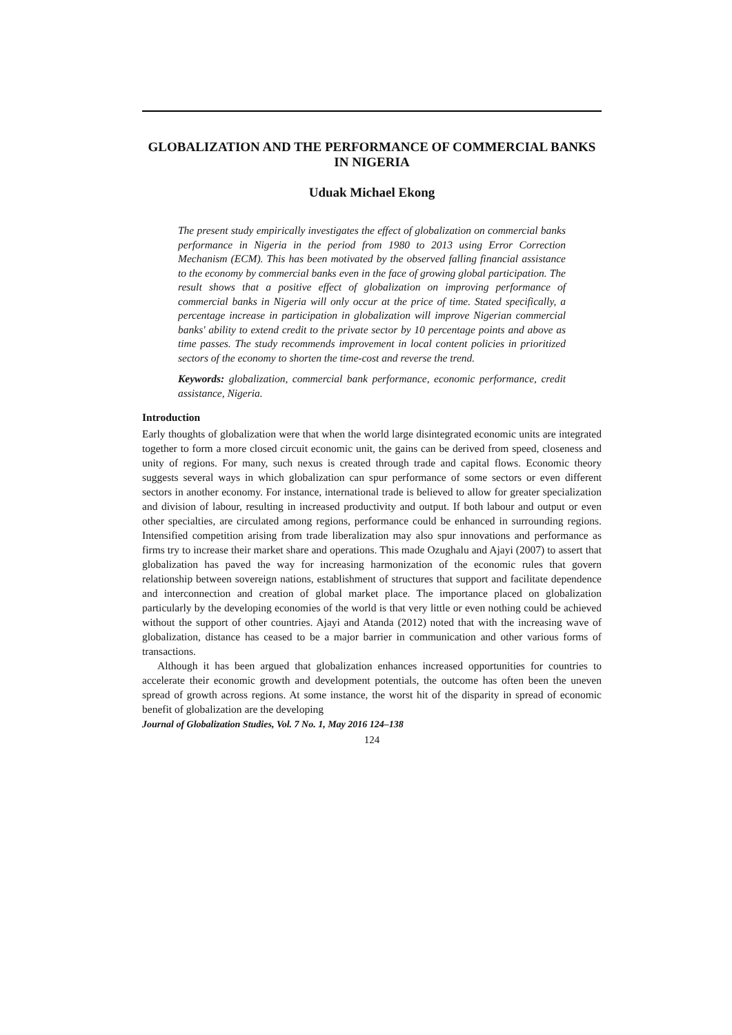GLOBALIZATION AND THE PERFORMANCE OF COMMERCIAL BANKS IN NIGERIA
Uduak Michael Ekong
The present study empirically investigates the effect of globalization on commercial banks performance in Nigeria in the period from 1980 to 2013 using Error Correction Mechanism (ECM). This has been motivated by the observed falling financial assistance to the economy by commercial banks even in the face of growing global participation. The result shows that a positive effect of globalization on improving performance of commercial banks in Nigeria will only occur at the price of time. Stated specifically, a percentage increase in participation in globalization will improve Nigerian commercial banks' ability to extend credit to the private sector by 10 percentage points and above as time passes. The study recommends improvement in local content policies in prioritized sectors of the economy to shorten the time-cost and reverse the trend.
Keywords: globalization, commercial bank performance, economic performance, credit assistance, Nigeria.
Introduction
Early thoughts of globalization were that when the world large disintegrated economic units are integrated together to form a more closed circuit economic unit, the gains can be derived from speed, closeness and unity of regions. For many, such nexus is created through trade and capital flows. Economic theory suggests several ways in which globalization can spur performance of some sectors or even different sectors in another economy. For instance, international trade is believed to allow for greater specialization and division of labour, resulting in increased productivity and output. If both labour and output or even other specialties, are circulated among regions, performance could be enhanced in surrounding regions. Intensified competition arising from trade liberalization may also spur innovations and performance as firms try to increase their market share and operations. This made Ozughalu and Ajayi (2007) to assert that globalization has paved the way for increasing harmonization of the economic rules that govern relationship between sovereign nations, establishment of structures that support and facilitate dependence and interconnection and creation of global market place. The importance placed on globalization particularly by the developing economies of the world is that very little or even nothing could be achieved without the support of other countries. Ajayi and Atanda (2012) noted that with the increasing wave of globalization, distance has ceased to be a major barrier in communication and other various forms of transactions.
Although it has been argued that globalization enhances increased opportunities for countries to accelerate their economic growth and development potentials, the outcome has often been the uneven spread of growth across regions. At some instance, the worst hit of the disparity in spread of economic benefit of globalization are the developing
Journal of Globalization Studies, Vol. 7 No. 1, May 2016 124–138
124